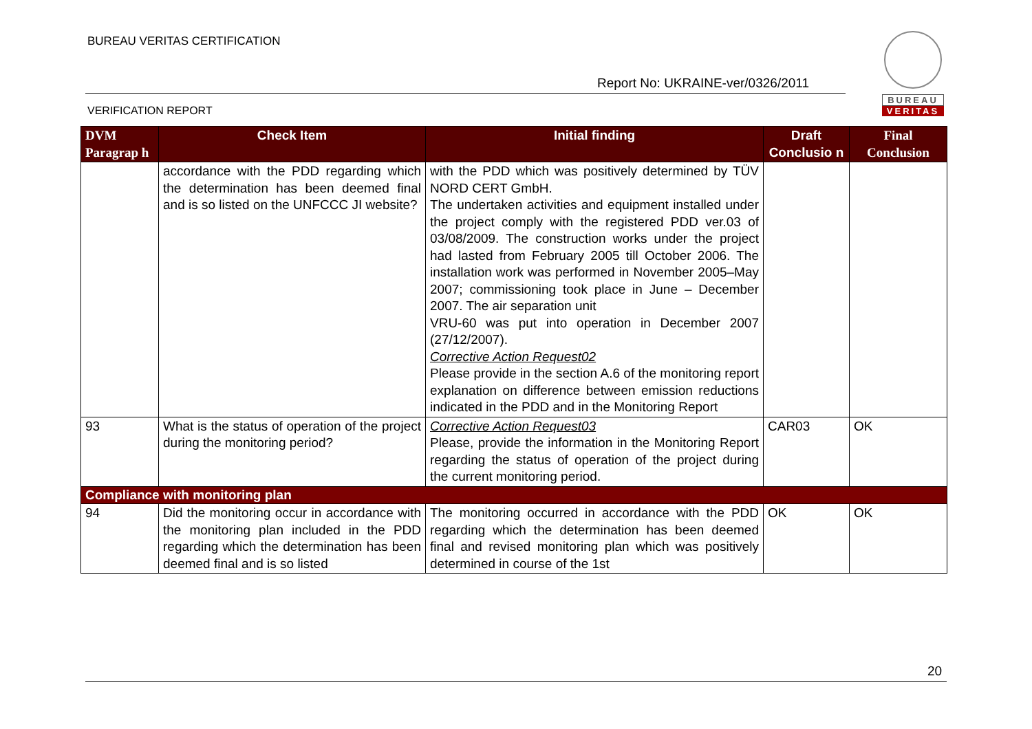BUREAU VERITAS CERTIFICATION
Report No: UKRAINE-ver/0326/2011
VERIFICATION REPORT
BUREAU
VERITAS
| DVM Paragrap h | Check Item | Initial finding | Draft Conclusio n | Final Conclusion |
| --- | --- | --- | --- | --- |
| | accordance with the PDD regarding which the determination has been deemed final and is so listed on the UNFCCC JI website? | with the PDD which was positively determined by TÜV NORD CERT GmbH. The undertaken activities and equipment installed under the project comply with the registered PDD ver.03 of 03/08/2009. The construction works under the project had lasted from February 2005 till October 2006. The installation work was performed in November 2005–May 2007; commissioning took place in June – December 2007. The air separation unit VRU-60 was put into operation in December 2007 (27/12/2007). Corrective Action Request02 Please provide in the section A.6 of the monitoring report explanation on difference between emission reductions indicated in the PDD and in the Monitoring Report | | |
| 93 | What is the status of operation of the project during the monitoring period? | Corrective Action Request03 Please, provide the information in the Monitoring Report regarding the status of operation of the project during the current monitoring period. | CAR03 | OK |
| Compliance with monitoring plan | | | | |
| 94 | Did the monitoring occur in accordance with the monitoring plan included in the PDD regarding which the determination has been deemed final and is so listed | The monitoring occurred in accordance with the PDD regarding which the determination has been deemed final and revised monitoring plan which was positively determined in course of the 1st | OK | OK |
20